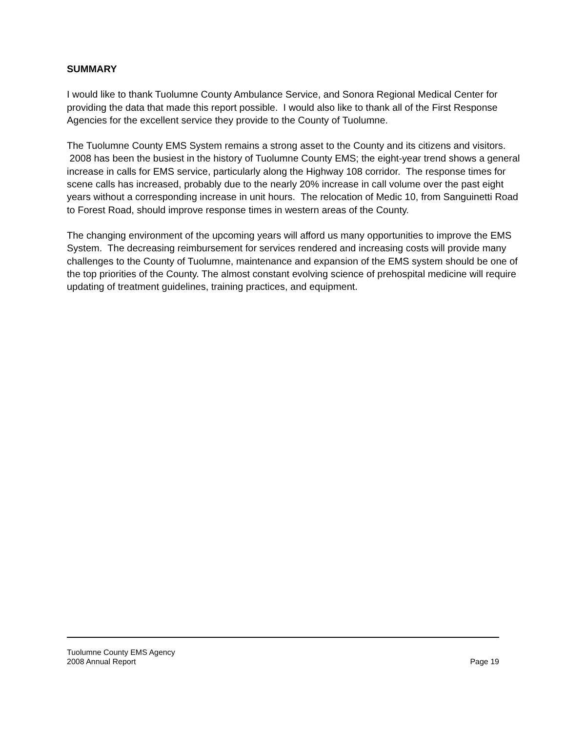SUMMARY
I would like to thank Tuolumne County Ambulance Service, and Sonora Regional Medical Center for providing the data that made this report possible. I would also like to thank all of the First Response Agencies for the excellent service they provide to the County of Tuolumne.
The Tuolumne County EMS System remains a strong asset to the County and its citizens and visitors. 2008 has been the busiest in the history of Tuolumne County EMS; the eight-year trend shows a general increase in calls for EMS service, particularly along the Highway 108 corridor. The response times for scene calls has increased, probably due to the nearly 20% increase in call volume over the past eight years without a corresponding increase in unit hours. The relocation of Medic 10, from Sanguinetti Road to Forest Road, should improve response times in western areas of the County.
The changing environment of the upcoming years will afford us many opportunities to improve the EMS System. The decreasing reimbursement for services rendered and increasing costs will provide many challenges to the County of Tuolumne, maintenance and expansion of the EMS system should be one of the top priorities of the County. The almost constant evolving science of prehospital medicine will require updating of treatment guidelines, training practices, and equipment.
Tuolumne County EMS Agency
2008 Annual Report Page 19